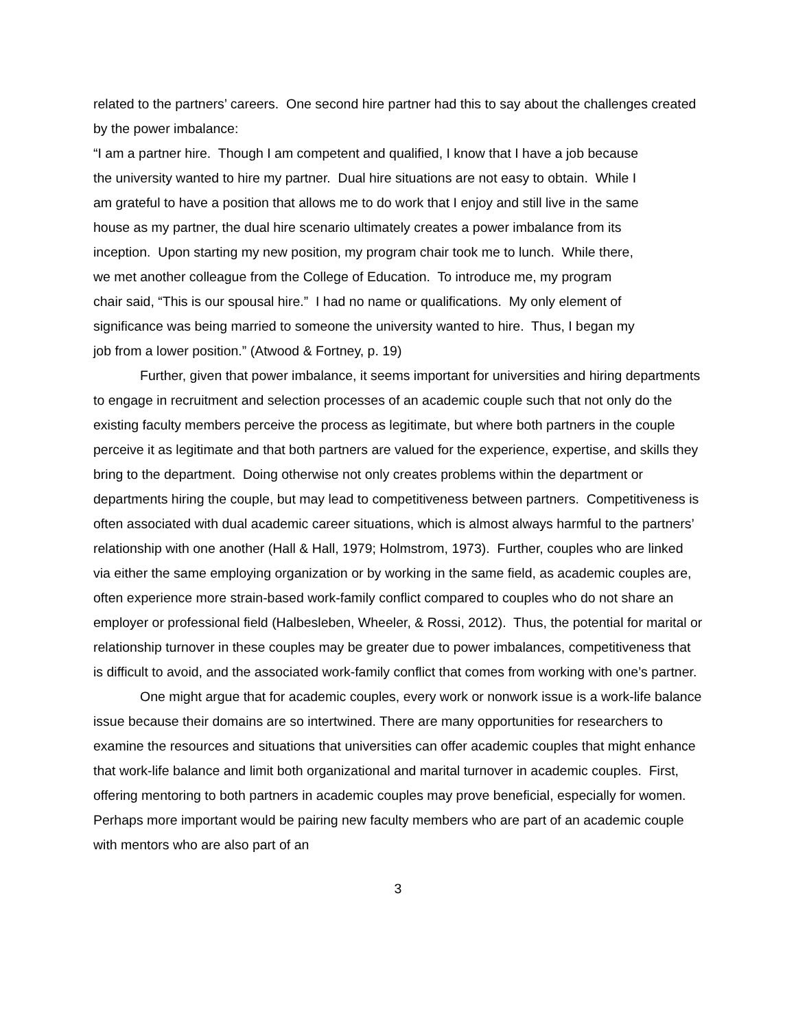related to the partners’ careers. One second hire partner had this to say about the challenges created by the power imbalance:
“I am a partner hire. Though I am competent and qualified, I know that I have a job because the university wanted to hire my partner. Dual hire situations are not easy to obtain. While I am grateful to have a position that allows me to do work that I enjoy and still live in the same house as my partner, the dual hire scenario ultimately creates a power imbalance from its inception. Upon starting my new position, my program chair took me to lunch. While there, we met another colleague from the College of Education. To introduce me, my program chair said, “This is our spousal hire.” I had no name or qualifications. My only element of significance was being married to someone the university wanted to hire. Thus, I began my job from a lower position.” (Atwood & Fortney, p. 19)
Further, given that power imbalance, it seems important for universities and hiring departments to engage in recruitment and selection processes of an academic couple such that not only do the existing faculty members perceive the process as legitimate, but where both partners in the couple perceive it as legitimate and that both partners are valued for the experience, expertise, and skills they bring to the department. Doing otherwise not only creates problems within the department or departments hiring the couple, but may lead to competitiveness between partners. Competitiveness is often associated with dual academic career situations, which is almost always harmful to the partners’ relationship with one another (Hall & Hall, 1979; Holmstrom, 1973). Further, couples who are linked via either the same employing organization or by working in the same field, as academic couples are, often experience more strain-based work-family conflict compared to couples who do not share an employer or professional field (Halbesleben, Wheeler, & Rossi, 2012). Thus, the potential for marital or relationship turnover in these couples may be greater due to power imbalances, competitiveness that is difficult to avoid, and the associated work-family conflict that comes from working with one’s partner.
One might argue that for academic couples, every work or nonwork issue is a work-life balance issue because their domains are so intertwined. There are many opportunities for researchers to examine the resources and situations that universities can offer academic couples that might enhance that work-life balance and limit both organizational and marital turnover in academic couples. First, offering mentoring to both partners in academic couples may prove beneficial, especially for women. Perhaps more important would be pairing new faculty members who are part of an academic couple with mentors who are also part of an
3